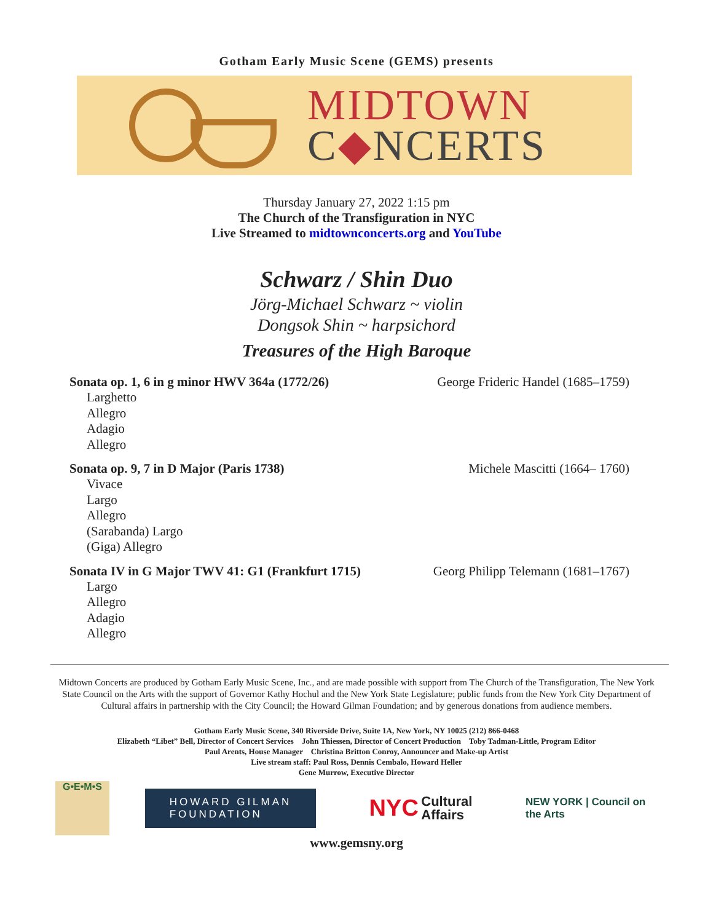Gotham Early Music Scene (GEMS) presents
MIDTOWN
C◆NCERTS
Thursday January 27, 2022 1:15 pm
The Church of the Transfiguration in NYC
Live Streamed to midtownconcerts.org and YouTube
Schwarz / Shin Duo
Jörg-Michael Schwarz ~ violin
Dongsok Shin ~ harpsichord
Treasures of the High Baroque
Sonata op. 1, 6 in g minor HWV 364a (1772/26) George Frideric Handel (1685–1759)
Larghetto
Allegro
Adagio
Allegro
Sonata op. 9, 7 in D Major (Paris 1738) Michele Mascitti (1664– 1760)
Vivace
Largo
Allegro
(Sarabanda) Largo
(Giga) Allegro
Sonata IV in G Major TWV 41: G1 (Frankfurt 1715) Georg Philipp Telemann (1681–1767)
Largo
Allegro
Adagio
Allegro
Midtown Concerts are produced by Gotham Early Music Scene, Inc., and are made possible with support from The Church of the Transfiguration, The New York State Council on the Arts with the support of Governor Kathy Hochul and the New York State Legislature; public funds from the New York City Department of Cultural affairs in partnership with the City Council; the Howard Gilman Foundation; and by generous donations from audience members.
Gotham Early Music Scene, 340 Riverside Drive, Suite 1A, New York, NY 10025 (212) 866-0468
Elizabeth “Libet” Bell, Director of Concert Services John Thiessen, Director of Concert Production Toby Tadman-Little, Program Editor
Paul Arents, House Manager Christina Britton Conroy, Announcer and Make-up Artist
Live stream staff: Paul Ross, Dennis Cembalo, Howard Heller
Gene Murrow, Executive Director
G•E•M•S
HOWARD GILMAN
FOUNDATION
NYC Cultural
Affairs
NEW YORK | Council on the Arts
www.gemsny.org